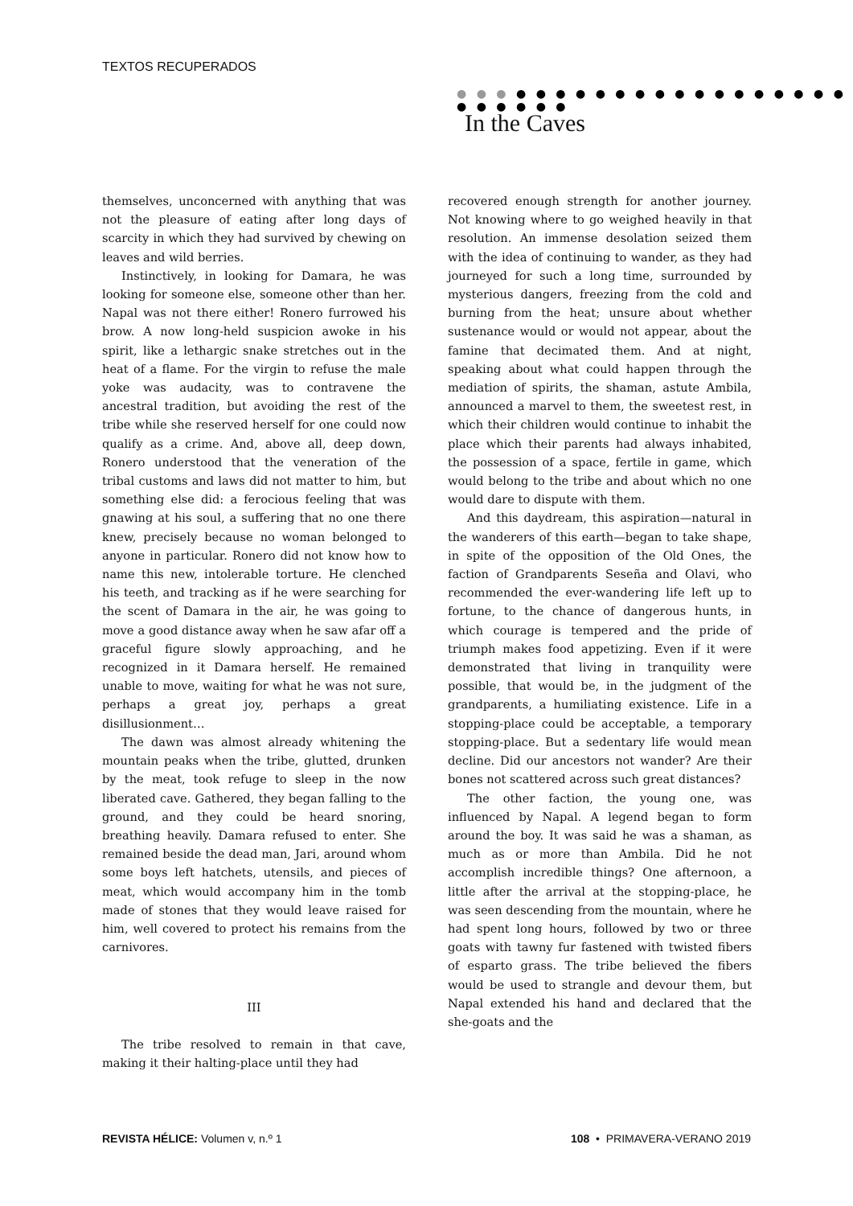TEXTOS RECUPERADOS
● ● ● ● ● ● ● ● ● ● ● ● ● ● ● ● ● ● ● ● ● ● ● ● ● ●
In the Caves
themselves, unconcerned with anything that was not the pleasure of eating after long days of scarcity in which they had survived by chewing on leaves and wild berries.
Instinctively, in looking for Damara, he was looking for someone else, someone other than her. Napal was not there either! Ronero furrowed his brow. A now long-held suspicion awoke in his spirit, like a lethargic snake stretches out in the heat of a flame. For the virgin to refuse the male yoke was audacity, was to contravene the ancestral tradition, but avoiding the rest of the tribe while she reserved herself for one could now qualify as a crime. And, above all, deep down, Ronero understood that the veneration of the tribal customs and laws did not matter to him, but something else did: a ferocious feeling that was gnawing at his soul, a suffering that no one there knew, precisely because no woman belonged to anyone in particular. Ronero did not know how to name this new, intolerable torture. He clenched his teeth, and tracking as if he were searching for the scent of Damara in the air, he was going to move a good distance away when he saw afar off a graceful figure slowly approaching, and he recognized in it Damara herself. He remained unable to move, waiting for what he was not sure, perhaps a great joy, perhaps a great disillusionment…
The dawn was almost already whitening the mountain peaks when the tribe, glutted, drunken by the meat, took refuge to sleep in the now liberated cave. Gathered, they began falling to the ground, and they could be heard snoring, breathing heavily. Damara refused to enter. She remained beside the dead man, Jari, around whom some boys left hatchets, utensils, and pieces of meat, which would accompany him in the tomb made of stones that they would leave raised for him, well covered to protect his remains from the carnivores.
III
The tribe resolved to remain in that cave, making it their halting-place until they had
recovered enough strength for another journey. Not knowing where to go weighed heavily in that resolution. An immense desolation seized them with the idea of continuing to wander, as they had journeyed for such a long time, surrounded by mysterious dangers, freezing from the cold and burning from the heat; unsure about whether sustenance would or would not appear, about the famine that decimated them. And at night, speaking about what could happen through the mediation of spirits, the shaman, astute Ambila, announced a marvel to them, the sweetest rest, in which their children would continue to inhabit the place which their parents had always inhabited, the possession of a space, fertile in game, which would belong to the tribe and about which no one would dare to dispute with them.
And this daydream, this aspiration—natural in the wanderers of this earth—began to take shape, in spite of the opposition of the Old Ones, the faction of Grandparents Seseña and Olavi, who recommended the ever-wandering life left up to fortune, to the chance of dangerous hunts, in which courage is tempered and the pride of triumph makes food appetizing. Even if it were demonstrated that living in tranquility were possible, that would be, in the judgment of the grandparents, a humiliating existence. Life in a stopping-place could be acceptable, a temporary stopping-place. But a sedentary life would mean decline. Did our ancestors not wander? Are their bones not scattered across such great distances?
The other faction, the young one, was influenced by Napal. A legend began to form around the boy. It was said he was a shaman, as much as or more than Ambila. Did he not accomplish incredible things? One afternoon, a little after the arrival at the stopping-place, he was seen descending from the mountain, where he had spent long hours, followed by two or three goats with tawny fur fastened with twisted fibers of esparto grass. The tribe believed the fibers would be used to strangle and devour them, but Napal extended his hand and declared that the she-goats and the
REVISTA HÉLICE: Volumen v, n.º 1 108 • PRIMAVERA-VERANO 2019